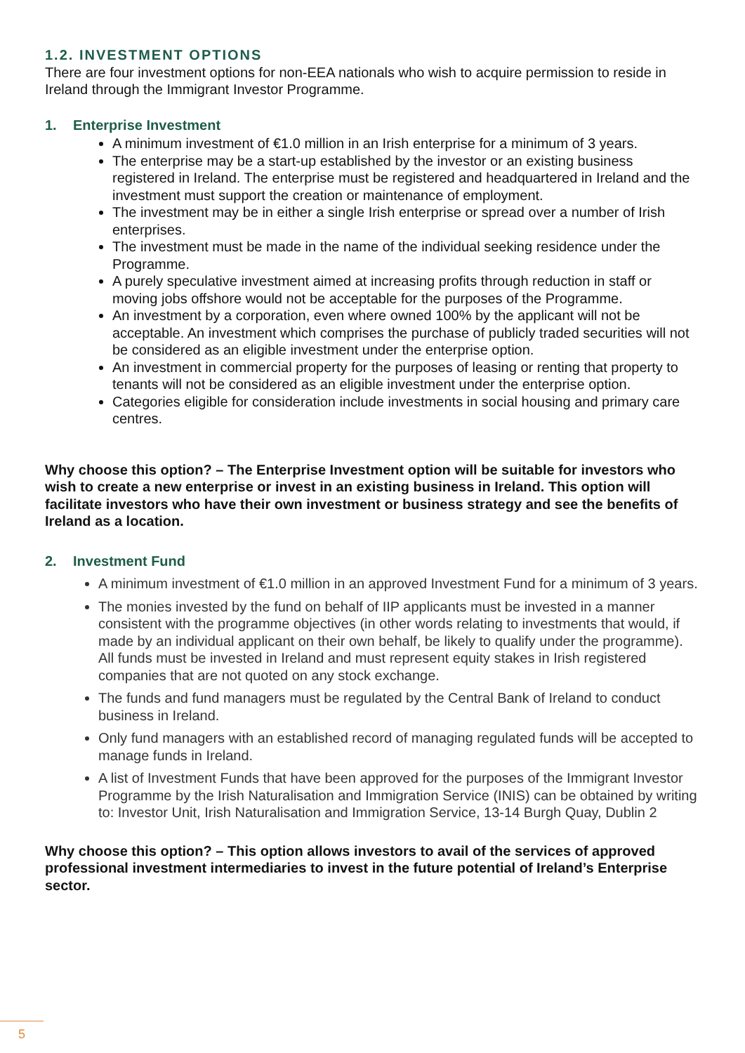1.2. INVESTMENT OPTIONS
There are four investment options for non-EEA nationals who wish to acquire permission to reside in Ireland through the Immigrant Investor Programme.
1. Enterprise Investment
A minimum investment of €1.0 million in an Irish enterprise for a minimum of 3 years.
The enterprise may be a start-up established by the investor or an existing business registered in Ireland. The enterprise must be registered and headquartered in Ireland and the investment must support the creation or maintenance of employment.
The investment may be in either a single Irish enterprise or spread over a number of Irish enterprises.
The investment must be made in the name of the individual seeking residence under the Programme.
A purely speculative investment aimed at increasing profits through reduction in staff or moving jobs offshore would not be acceptable for the purposes of the Programme.
An investment by a corporation, even where owned 100% by the applicant will not be acceptable. An investment which comprises the purchase of publicly traded securities will not be considered as an eligible investment under the enterprise option.
An investment in commercial property for the purposes of leasing or renting that property to tenants will not be considered as an eligible investment under the enterprise option.
Categories eligible for consideration include investments in social housing and primary care centres.
Why choose this option? – The Enterprise Investment option will be suitable for investors who wish to create a new enterprise or invest in an existing business in Ireland. This option will facilitate investors who have their own investment or business strategy and see the benefits of Ireland as a location.
2. Investment Fund
A minimum investment of €1.0 million in an approved Investment Fund for a minimum of 3 years.
The monies invested by the fund on behalf of IIP applicants must be invested in a manner consistent with the programme objectives (in other words relating to investments that would, if made by an individual applicant on their own behalf, be likely to qualify under the programme). All funds must be invested in Ireland and must represent equity stakes in Irish registered companies that are not quoted on any stock exchange.
The funds and fund managers must be regulated by the Central Bank of Ireland to conduct business in Ireland.
Only fund managers with an established record of managing regulated funds will be accepted to manage funds in Ireland.
A list of Investment Funds that have been approved for the purposes of the Immigrant Investor Programme by the Irish Naturalisation and Immigration Service (INIS) can be obtained by writing to: Investor Unit, Irish Naturalisation and Immigration Service, 13-14 Burgh Quay, Dublin 2
Why choose this option? – This option allows investors to avail of the services of approved professional investment intermediaries to invest in the future potential of Ireland’s Enterprise sector.
5